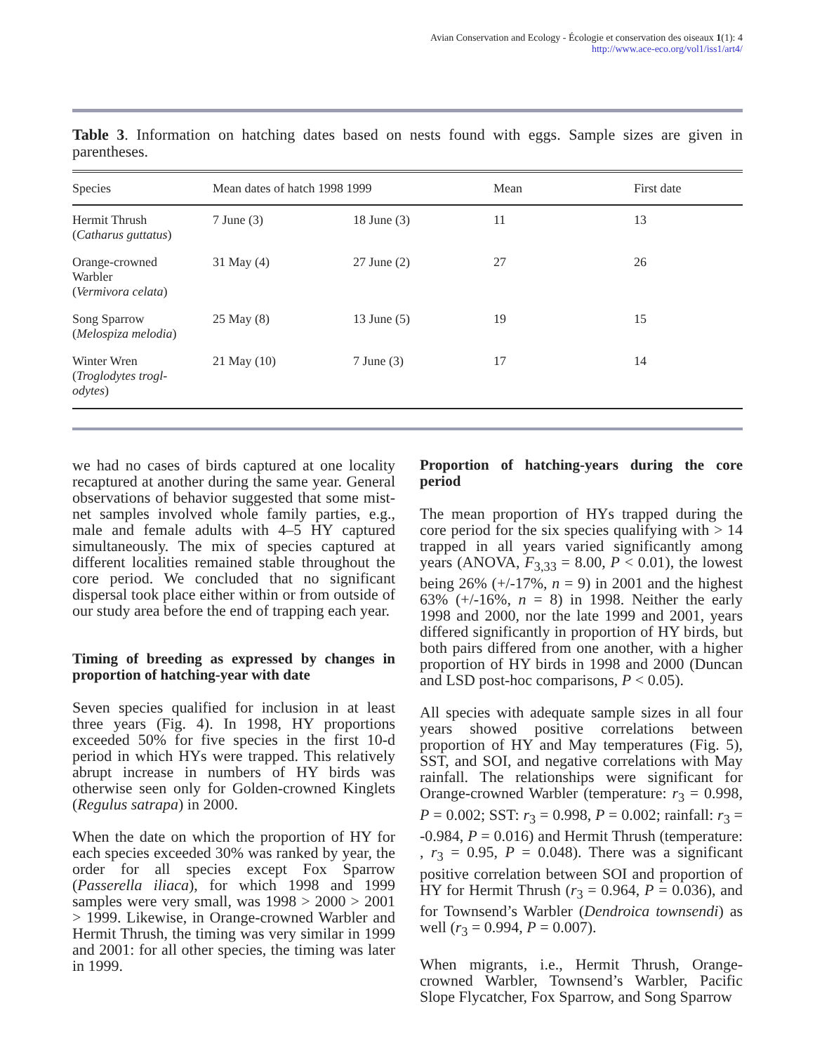Avian Conservation and Ecology - Écologie et conservation des oiseaux 1(1): 4
http://www.ace-eco.org/vol1/iss1/art4/
Table 3. Information on hatching dates based on nests found with eggs. Sample sizes are given in parentheses.
| Species | Mean dates of hatch 1998 1999 | | Mean | First date |
| --- | --- | --- | --- | --- |
| Hermit Thrush ( Catharus guttatus ) | 7 June (3) | 18 June (3) | 11 | 13 |
| Orange-crowned Warbler ( Vermivora celata ) | 31 May (4) | 27 June (2) | 27 | 26 |
| Song Sparrow ( Melospiza melodia ) | 25 May (8) | 13 June (5) | 19 | 15 |
| Winter Wren ( Troglodytes trogl- odytes ) | 21 May (10) | 7 June (3) | 17 | 14 |
we had no cases of birds captured at one locality recaptured at another during the same year. General observations of behavior suggested that some mist-net samples involved whole family parties, e.g., male and female adults with 4–5 HY captured simultaneously. The mix of species captured at different localities remained stable throughout the core period. We concluded that no significant dispersal took place either within or from outside of our study area before the end of trapping each year.
Timing of breeding as expressed by changes in proportion of hatching-year with date
Seven species qualified for inclusion in at least three years (Fig. 4). In 1998, HY proportions exceeded 50% for five species in the first 10-d period in which HYs were trapped. This relatively abrupt increase in numbers of HY birds was otherwise seen only for Golden-crowned Kinglets (Regulus satrapa) in 2000.
When the date on which the proportion of HY for each species exceeded 30% was ranked by year, the order for all species except Fox Sparrow (Passerella iliaca), for which 1998 and 1999 samples were very small, was 1998 > 2000 > 2001 > 1999. Likewise, in Orange-crowned Warbler and Hermit Thrush, the timing was very similar in 1999 and 2001: for all other species, the timing was later in 1999.
Proportion of hatching-years during the core period
The mean proportion of HYs trapped during the core period for the six species qualifying with > 14 trapped in all years varied significantly among years (ANOVA, F<sub>3,33</sub> = 8.00, P < 0.01), the lowest being 26% (+/-17%, n = 9) in 2001 and the highest 63% (+/-16%, n = 8) in 1998. Neither the early 1998 and 2000, nor the late 1999 and 2001, years differed significantly in proportion of HY birds, but both pairs differed from one another, with a higher proportion of HY birds in 1998 and 2000 (Duncan and LSD post-hoc comparisons, P < 0.05).
All species with adequate sample sizes in all four years showed positive correlations between proportion of HY and May temperatures (Fig. 5), SST, and SOI, and negative correlations with May rainfall. The relationships were significant for Orange-crowned Warbler (temperature: r<sub>3</sub> = 0.998, P = 0.002; SST: r<sub>3</sub> = 0.998, P = 0.002; rainfall: r<sub>3</sub> = -0.984, P = 0.016) and Hermit Thrush (temperature: , r<sub>3</sub> = 0.95, P = 0.048). There was a significant positive correlation between SOI and proportion of HY for Hermit Thrush (r<sub>3</sub> = 0.964, P = 0.036), and for Townsend’s Warbler (Dendroica townsendi) as well (r<sub>3</sub> = 0.994, P = 0.007).
When migrants, i.e., Hermit Thrush, Orange-crowned Warbler, Townsend’s Warbler, Pacific Slope Flycatcher, Fox Sparrow, and Song Sparrow